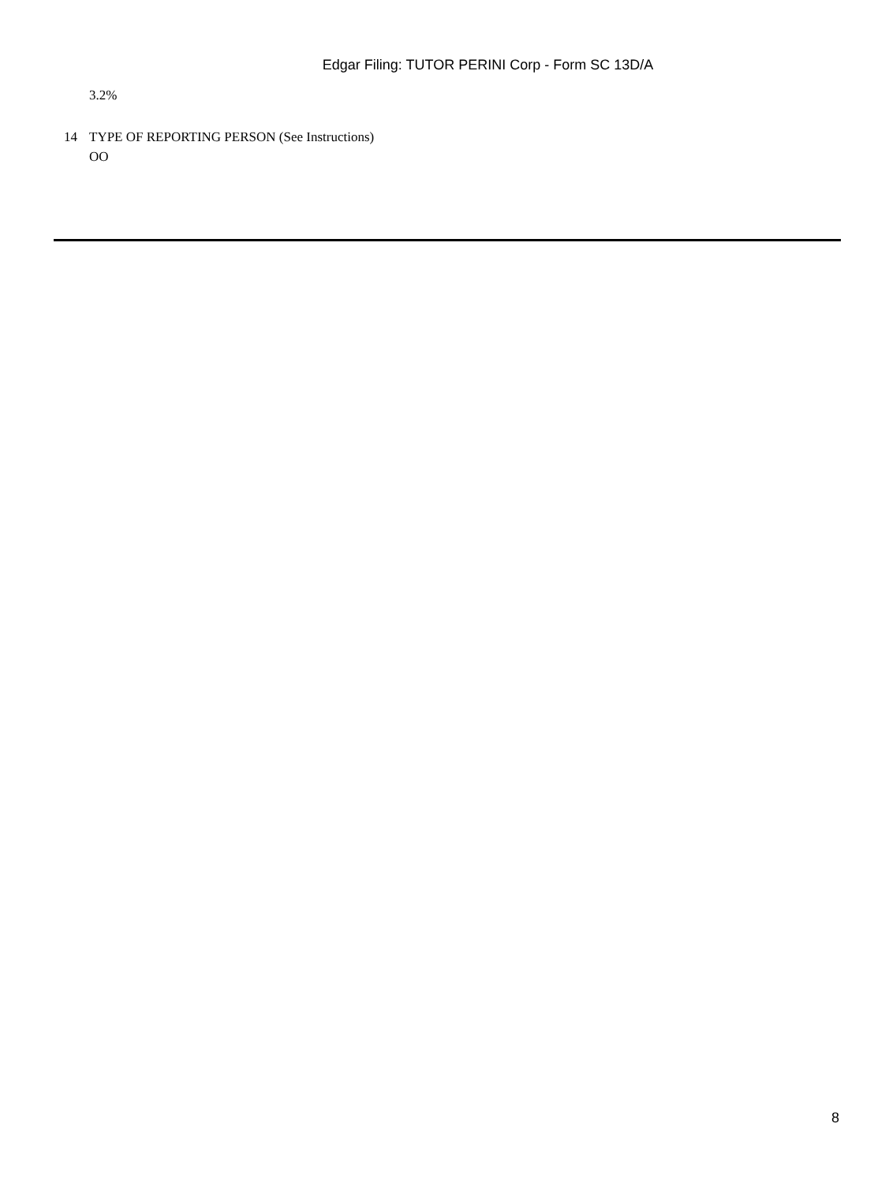Edgar Filing: TUTOR PERINI Corp - Form SC 13D/A
3.2%
14 TYPE OF REPORTING PERSON (See Instructions)
OO
8